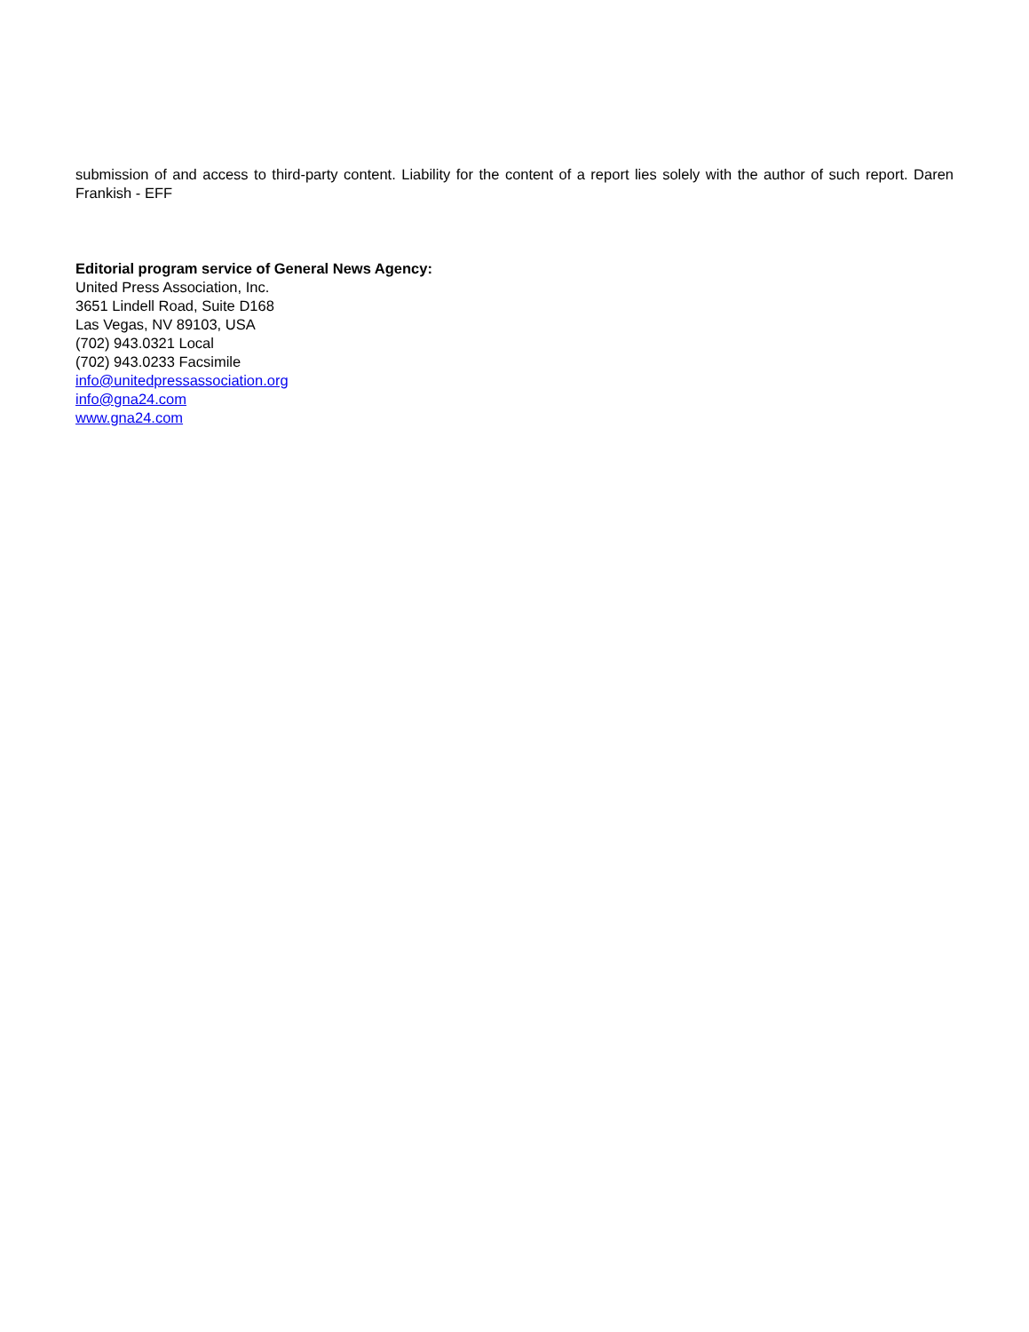submission of and access to third-party content. Liability for the content of a report lies solely with the author of such report. Daren Frankish - EFF
Editorial program service of General News Agency:
United Press Association, Inc.
3651 Lindell Road, Suite D168
Las Vegas, NV 89103, USA
(702) 943.0321 Local
(702) 943.0233 Facsimile
info@unitedpressassociation.org
info@gna24.com
www.gna24.com